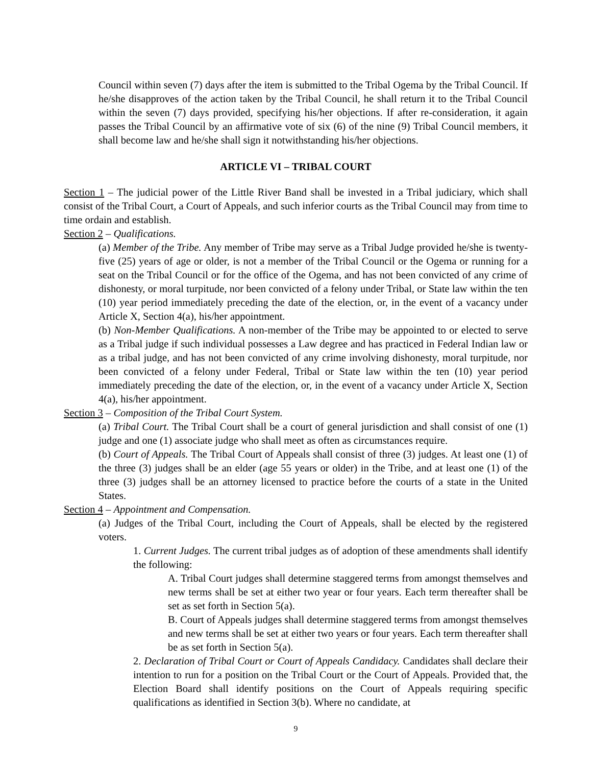Council within seven (7) days after the item is submitted to the Tribal Ogema by the Tribal Council. If he/she disapproves of the action taken by the Tribal Council, he shall return it to the Tribal Council within the seven (7) days provided, specifying his/her objections. If after re-consideration, it again passes the Tribal Council by an affirmative vote of six (6) of the nine (9) Tribal Council members, it shall become law and he/she shall sign it notwithstanding his/her objections.
ARTICLE VI – TRIBAL COURT
Section 1 – The judicial power of the Little River Band shall be invested in a Tribal judiciary, which shall consist of the Tribal Court, a Court of Appeals, and such inferior courts as the Tribal Council may from time to time ordain and establish.
Section 2 – Qualifications.
(a) Member of the Tribe. Any member of Tribe may serve as a Tribal Judge provided he/she is twenty-five (25) years of age or older, is not a member of the Tribal Council or the Ogema or running for a seat on the Tribal Council or for the office of the Ogema, and has not been convicted of any crime of dishonesty, or moral turpitude, nor been convicted of a felony under Tribal, or State law within the ten (10) year period immediately preceding the date of the election, or, in the event of a vacancy under Article X, Section 4(a), his/her appointment.
(b) Non-Member Qualifications. A non-member of the Tribe may be appointed to or elected to serve as a Tribal judge if such individual possesses a Law degree and has practiced in Federal Indian law or as a tribal judge, and has not been convicted of any crime involving dishonesty, moral turpitude, nor been convicted of a felony under Federal, Tribal or State law within the ten (10) year period immediately preceding the date of the election, or, in the event of a vacancy under Article X, Section 4(a), his/her appointment.
Section 3 – Composition of the Tribal Court System.
(a) Tribal Court. The Tribal Court shall be a court of general jurisdiction and shall consist of one (1) judge and one (1) associate judge who shall meet as often as circumstances require.
(b) Court of Appeals. The Tribal Court of Appeals shall consist of three (3) judges. At least one (1) of the three (3) judges shall be an elder (age 55 years or older) in the Tribe, and at least one (1) of the three (3) judges shall be an attorney licensed to practice before the courts of a state in the United States.
Section 4 – Appointment and Compensation.
(a) Judges of the Tribal Court, including the Court of Appeals, shall be elected by the registered voters.
1. Current Judges. The current tribal judges as of adoption of these amendments shall identify the following:
A. Tribal Court judges shall determine staggered terms from amongst themselves and new terms shall be set at either two year or four years. Each term thereafter shall be set as set forth in Section 5(a).
B. Court of Appeals judges shall determine staggered terms from amongst themselves and new terms shall be set at either two years or four years. Each term thereafter shall be as set forth in Section 5(a).
2. Declaration of Tribal Court or Court of Appeals Candidacy. Candidates shall declare their intention to run for a position on the Tribal Court or the Court of Appeals. Provided that, the Election Board shall identify positions on the Court of Appeals requiring specific qualifications as identified in Section 3(b). Where no candidate, at
9